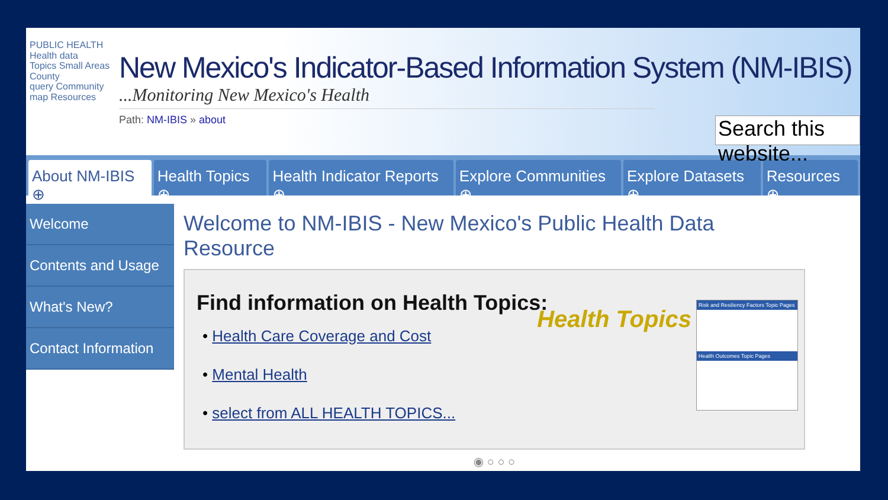PUBLIC HEALTH
Health data
Topics Small Areas County
query Community
map Resources
New Mexico's Indicator-Based Information System (NM-IBIS)
...Monitoring New Mexico's Health
Path: NM-IBIS » about
Search this website...
About NM-IBIS ⊕ Health Topics ⊕ Health Indicator Reports ⊕ Explore Communities ⊕ Explore Datasets ⊕ Resources ⊕
Welcome
Contents and Usage
What's New?
Contact Information
Welcome to NM-IBIS - New Mexico's Public Health Data Resource
Find information on Health Topics:
• Health Care Coverage and Cost
• Mental Health
• select from ALL HEALTH TOPICS...
Health Topics
Risk and Resiliency Factors Topic Pages
Health Outcomes Topic Pages
◉ ○ ○ ○